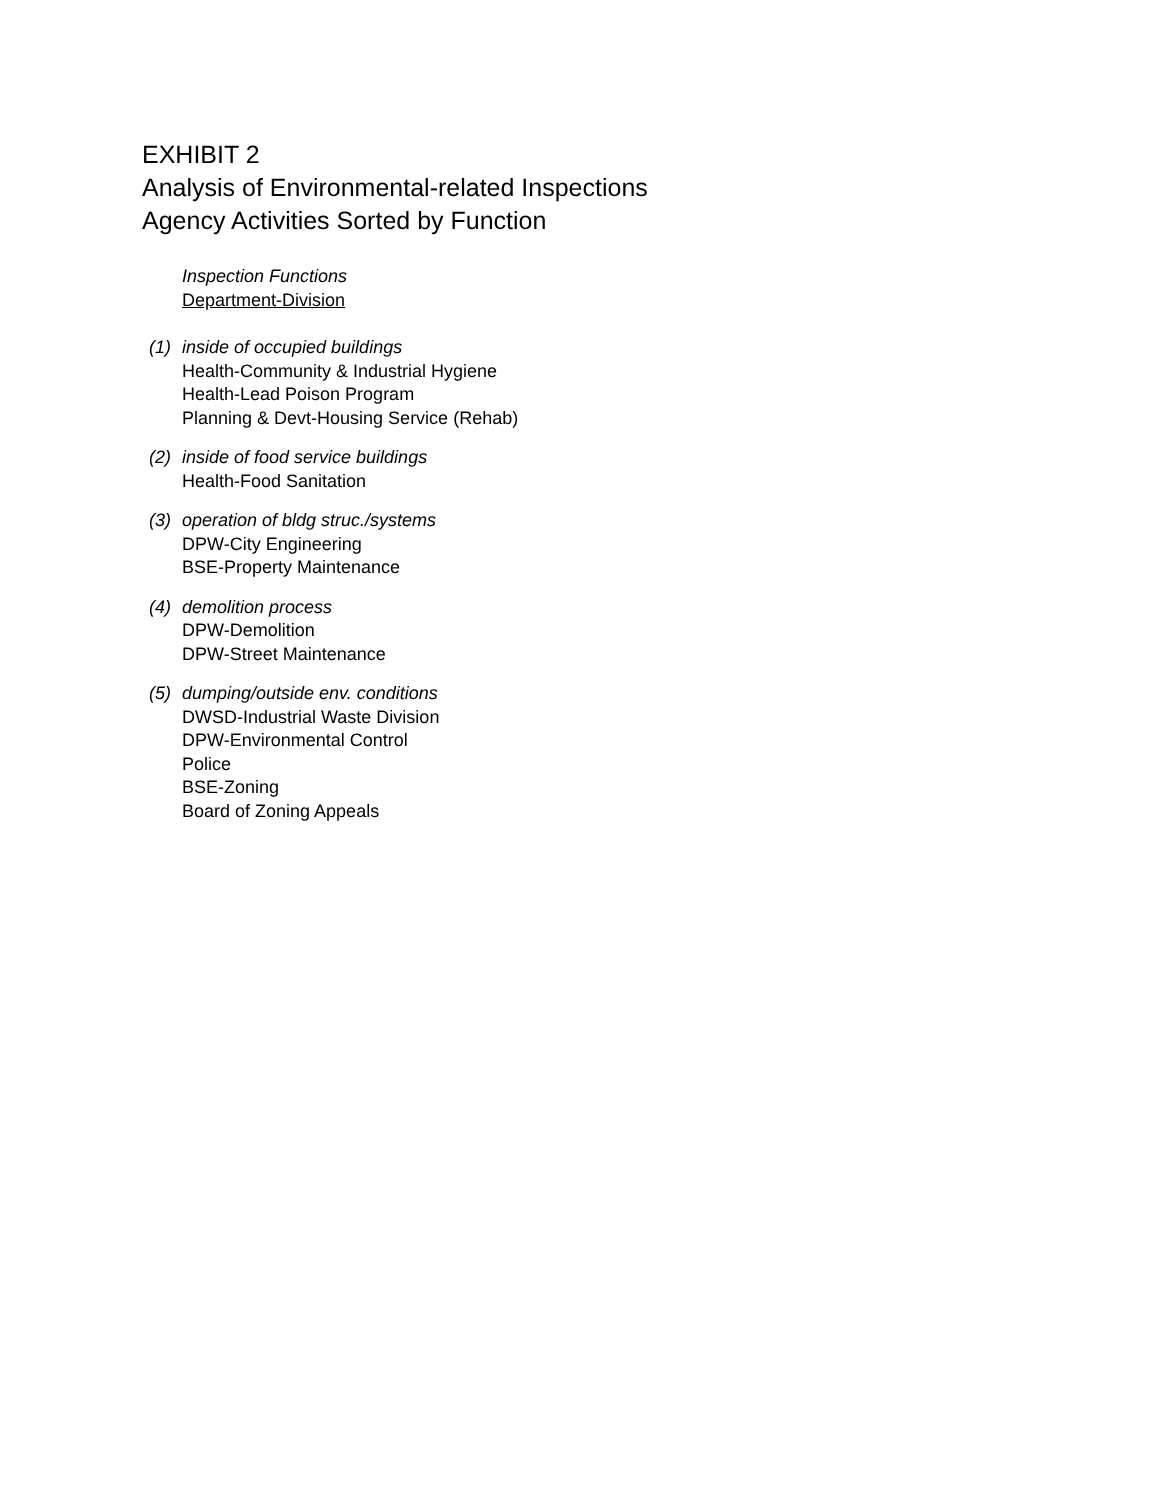EXHIBIT 2
Analysis of Environmental-related Inspections
Agency Activities Sorted by Function
Inspection Functions
Department-Division
(1) inside of occupied buildings
Health-Community & Industrial Hygiene
Health-Lead Poison Program
Planning & Devt-Housing Service (Rehab)
(2) inside of food service buildings
Health-Food Sanitation
(3) operation of bldg struc./systems
DPW-City Engineering
BSE-Property Maintenance
(4) demolition process
DPW-Demolition
DPW-Street Maintenance
(5) dumping/outside env. conditions
DWSD-Industrial Waste Division
DPW-Environmental Control
Police
BSE-Zoning
Board of Zoning Appeals